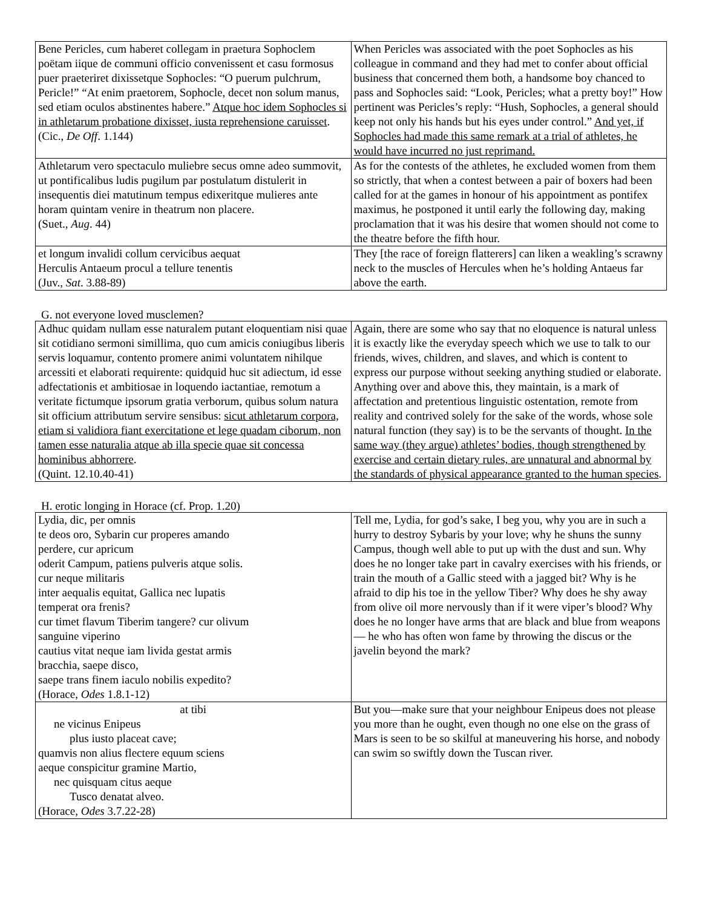| Bene Pericles, cum haberet collegam in praetura Sophoclem poëtam iique de communi officio convenissent et casu formosus puer praeteriret dixissetque Sophocles: “O puerum pulchrum, Pericle!” “At enim praetorem, Sophocle, decet non solum manus, sed etiam oculos abstinentes habere.” Atque hoc idem Sophocles si in athletarum probatione dixisset, iusta reprehensione caruisset . (Cic., De Off . 1.144) | When Pericles was associated with the poet Sophocles as his colleague in command and they had met to confer about official business that concerned them both, a handsome boy chanced to pass and Sophocles said: “Look, Pericles; what a pretty boy!” How pertinent was Pericles’s reply: “Hush, Sophocles, a general should keep not only his hands but his eyes under control.” And yet, if Sophocles had made this same remark at a trial of athletes, he would have incurred no just reprimand. |
| Athletarum vero spectaculo muliebre secus omne adeo summovit, ut pontificalibus ludis pugilum par postulatum distulerit in insequentis diei matutinum tempus edixeritque mulieres ante horam quintam venire in theatrum non placere. (Suet., Aug . 44) | As for the contests of the athletes, he excluded women from them so strictly, that when a contest between a pair of boxers had been called for at the games in honour of his appointment as pontifex maximus, he postponed it until early the following day, making proclamation that it was his desire that women should not come to the theatre before the fifth hour. |
| et longum invalidi collum cervicibus aequat Herculis Antaeum procul a tellure tenentis (Juv., Sat . 3.88-89) | They [the race of foreign flatterers] can liken a weakling’s scrawny neck to the muscles of Hercules when he’s holding Antaeus far above the earth. |
G. not everyone loved musclemen?
| Adhuc quidam nullam esse naturalem putant eloquentiam nisi quae sit cotidiano sermoni simillima, quo cum amicis coniugibus liberis servis loquamur, contento promere animi voluntatem nihilque arcessiti et elaborati requirente: quidquid huc sit adiectum, id esse adfectationis et ambitiosae in loquendo iactantiae, remotum a veritate fictumque ipsorum gratia verborum, quibus solum natura sit officium attributum servire sensibus: sicut athletarum corpora, etiam si validiora fiant exercitatione et lege quadam ciborum, non tamen esse naturalia atque ab illa specie quae sit concessa hominibus abhorrere . (Quint. 12.10.40-41) | Again, there are some who say that no eloquence is natural unless it is exactly like the everyday speech which we use to talk to our friends, wives, children, and slaves, and which is content to express our purpose without seeking anything studied or elaborate. Anything over and above this, they maintain, is a mark of affectation and pretentious linguistic ostentation, remote from reality and contrived solely for the sake of the words, whose sole natural function (they say) is to be the servants of thought. In the same way (they argue) athletes’ bodies, though strengthened by exercise and certain dietary rules, are unnatural and abnormal by the standards of physical appearance granted to the human species . |
H. erotic longing in Horace (cf. Prop. 1.20)
| Lydia, dic, per omnis te deos oro, Sybarin cur properes amando perdere, cur apricum oderit Campum, patiens pulveris atque solis. cur neque militaris inter aequalis equitat, Gallica nec lupatis temperat ora frenis? cur timet flavum Tiberim tangere? cur olivum sanguine viperino cautius vitat neque iam livida gestat armis bracchia, saepe disco, saepe trans finem iaculo nobilis expedito? (Horace, Odes 1.8.1-12) | Tell me, Lydia, for god’s sake, I beg you, why you are in such a hurry to destroy Sybaris by your love; why he shuns the sunny Campus, though well able to put up with the dust and sun. Why does he no longer take part in cavalry exercises with his friends, or train the mouth of a Gallic steed with a jagged bit? Why is he afraid to dip his toe in the yellow Tiber? Why does he shy away from olive oil more nervously than if it were viper’s blood? Why does he no longer have arms that are black and blue from weapons— he who has often won fame by throwing the discus or the javelin beyond the mark? |
| at tibi ne vicinus Enipeus plus iusto placeat cave; quamvis non alius flectere equum sciens aeque conspicitur gramine Martio, nec quisquam citus aeque Tusco denatat alveo. (Horace, Odes 3.7.22-28) | But you—make sure that your neighbour Enipeus does not please you more than he ought, even though no one else on the grass of Mars is seen to be so skilful at maneuvering his horse, and nobody can swim so swiftly down the Tuscan river. |